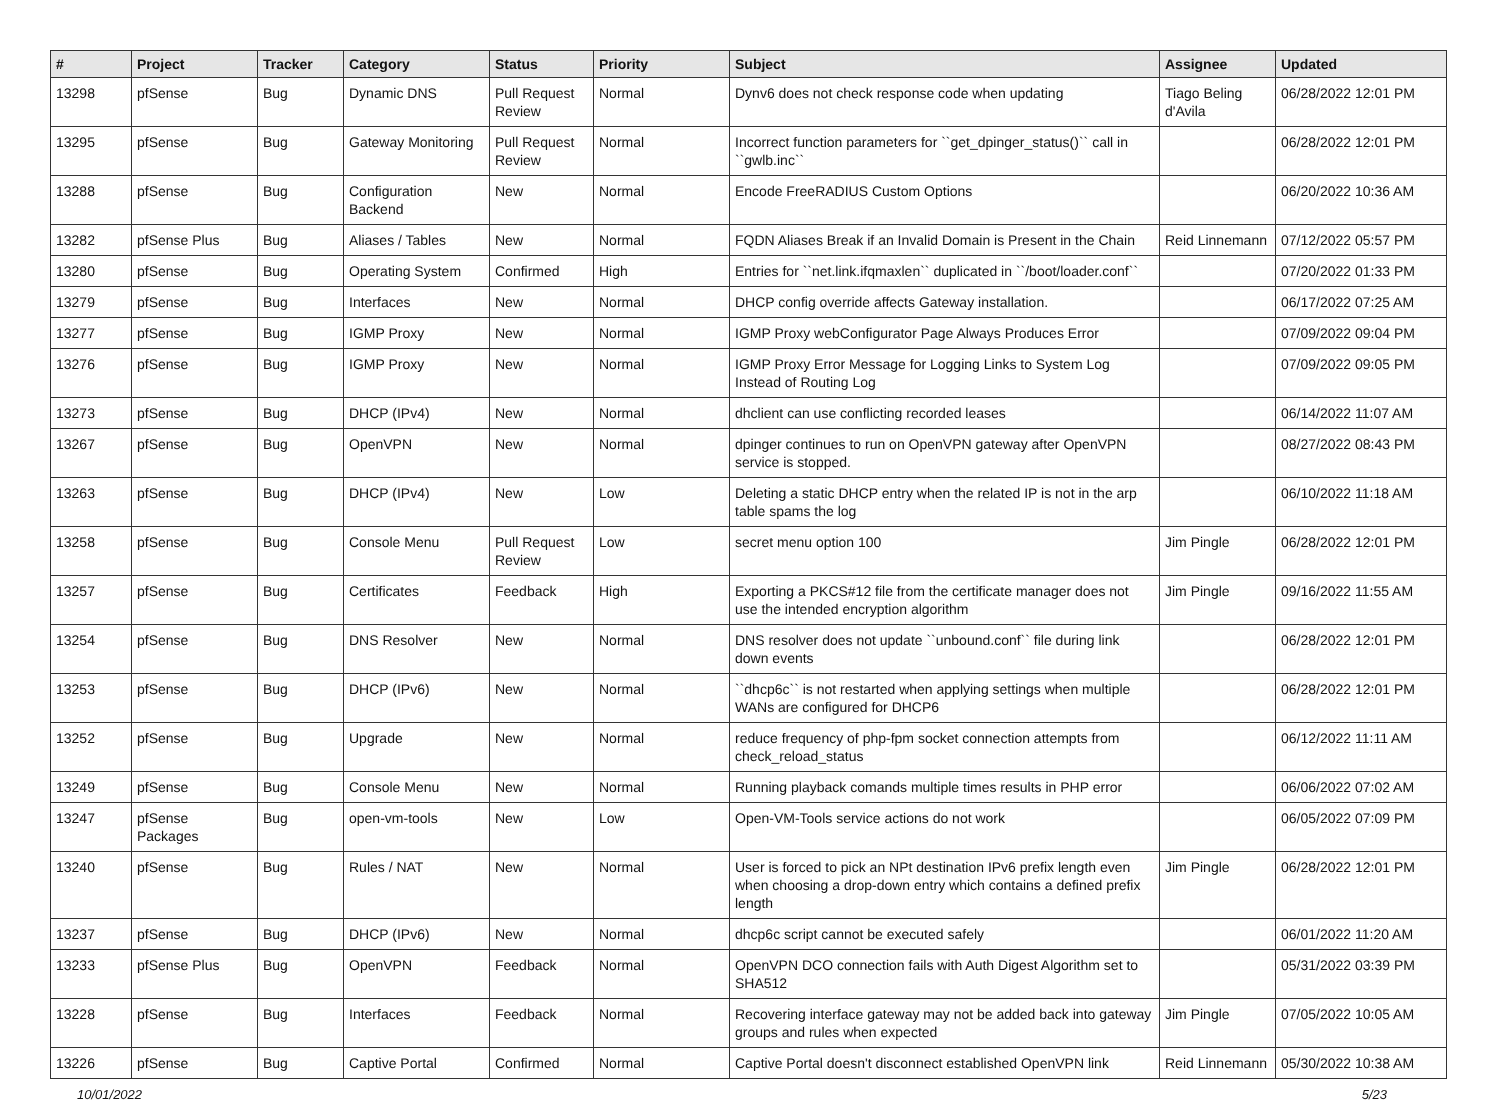| # | Project | Tracker | Category | Status | Priority | Subject | Assignee | Updated |
| --- | --- | --- | --- | --- | --- | --- | --- | --- |
| 13298 | pfSense | Bug | Dynamic DNS | Pull Request Review | Normal | Dynv6 does not check response code when updating | Tiago Beling d'Avila | 06/28/2022 12:01 PM |
| 13295 | pfSense | Bug | Gateway Monitoring | Pull Request Review | Normal | Incorrect function parameters for ``get_dpinger_status()`` call in ``gwlb.inc`` | | 06/28/2022 12:01 PM |
| 13288 | pfSense | Bug | Configuration Backend | New | Normal | Encode FreeRADIUS Custom Options | | 06/20/2022 10:36 AM |
| 13282 | pfSense Plus | Bug | Aliases / Tables | New | Normal | FQDN Aliases Break if an Invalid Domain is Present in the Chain | Reid Linnemann | 07/12/2022 05:57 PM |
| 13280 | pfSense | Bug | Operating System | Confirmed | High | Entries for ``net.link.ifqmaxlen`` duplicated in ``/boot/loader.conf`` | | 07/20/2022 01:33 PM |
| 13279 | pfSense | Bug | Interfaces | New | Normal | DHCP config override affects Gateway installation. | | 06/17/2022 07:25 AM |
| 13277 | pfSense | Bug | IGMP Proxy | New | Normal | IGMP Proxy webConfigurator Page Always Produces Error | | 07/09/2022 09:04 PM |
| 13276 | pfSense | Bug | IGMP Proxy | New | Normal | IGMP Proxy Error Message for Logging Links to System Log Instead of Routing Log | | 07/09/2022 09:05 PM |
| 13273 | pfSense | Bug | DHCP (IPv4) | New | Normal | dhclient can use conflicting recorded leases | | 06/14/2022 11:07 AM |
| 13267 | pfSense | Bug | OpenVPN | New | Normal | dpinger continues to run on OpenVPN gateway after OpenVPN service is stopped. | | 08/27/2022 08:43 PM |
| 13263 | pfSense | Bug | DHCP (IPv4) | New | Low | Deleting a static DHCP entry when the related IP is not in the arp table spams the log | | 06/10/2022 11:18 AM |
| 13258 | pfSense | Bug | Console Menu | Pull Request Review | Low | secret menu option 100 | Jim Pingle | 06/28/2022 12:01 PM |
| 13257 | pfSense | Bug | Certificates | Feedback | High | Exporting a PKCS#12 file from the certificate manager does not use the intended encryption algorithm | Jim Pingle | 09/16/2022 11:55 AM |
| 13254 | pfSense | Bug | DNS Resolver | New | Normal | DNS resolver does not update ``unbound.conf`` file during link down events | | 06/28/2022 12:01 PM |
| 13253 | pfSense | Bug | DHCP (IPv6) | New | Normal | ``dhcp6c`` is not restarted when applying settings when multiple WANs are configured for DHCP6 | | 06/28/2022 12:01 PM |
| 13252 | pfSense | Bug | Upgrade | New | Normal | reduce frequency of php-fpm socket connection attempts from check_reload_status | | 06/12/2022 11:11 AM |
| 13249 | pfSense | Bug | Console Menu | New | Normal | Running playback comands multiple times results in PHP error | | 06/06/2022 07:02 AM |
| 13247 | pfSense Packages | Bug | open-vm-tools | New | Low | Open-VM-Tools service actions do not work | | 06/05/2022 07:09 PM |
| 13240 | pfSense | Bug | Rules / NAT | New | Normal | User is forced to pick an NPt destination IPv6 prefix length even when choosing a drop-down entry which contains a defined prefix length | Jim Pingle | 06/28/2022 12:01 PM |
| 13237 | pfSense | Bug | DHCP (IPv6) | New | Normal | dhcp6c script cannot be executed safely | | 06/01/2022 11:20 AM |
| 13233 | pfSense Plus | Bug | OpenVPN | Feedback | Normal | OpenVPN DCO connection fails with Auth Digest Algorithm set to SHA512 | | 05/31/2022 03:39 PM |
| 13228 | pfSense | Bug | Interfaces | Feedback | Normal | Recovering interface gateway may not be added back into gateway groups and rules when expected | Jim Pingle | 07/05/2022 10:05 AM |
| 13226 | pfSense | Bug | Captive Portal | Confirmed | Normal | Captive Portal doesn't disconnect established OpenVPN link | Reid Linnemann | 05/30/2022 10:38 AM |
10/01/2022 5/23